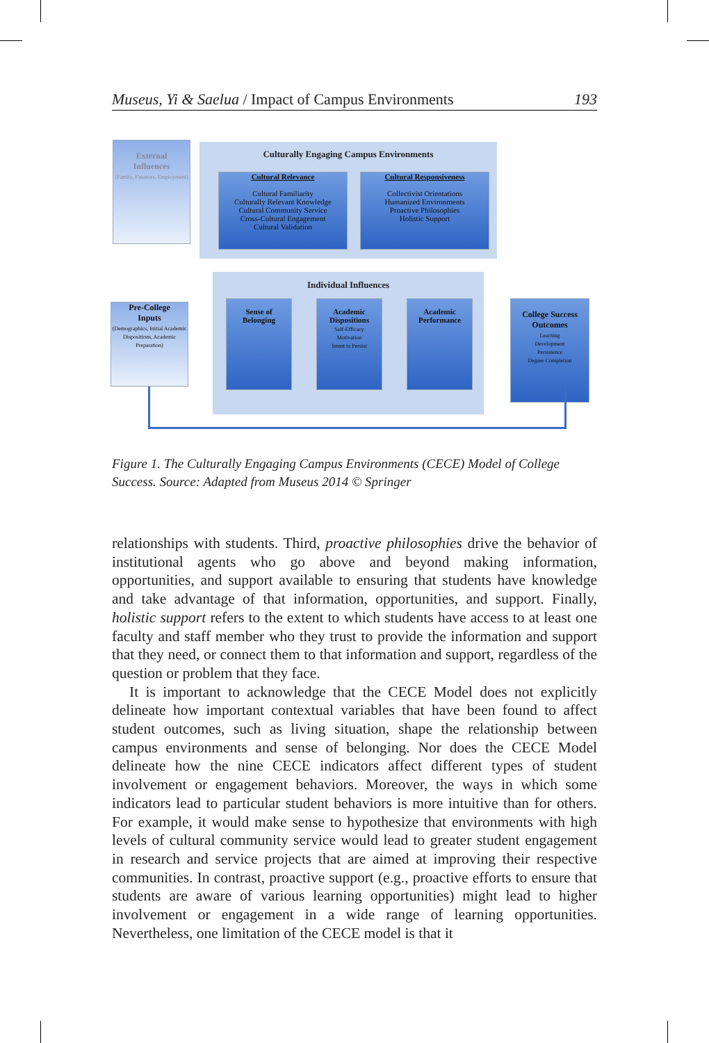Museus, Yi & Saelua / Impact of Campus Environments 193
External
Influences
(Family, Finances, Employment)
Culturally Engaging Campus Environments
Cultural Relevance
Cultural Familiarity
Culturally Relevant Knowledge
Cultural Community Service
Cross-Cultural Engagement
Cultural Validation
Cultural Responsiveness
Collectivist Orientations
Humanized Environments
Proactive Philosophies
Holistic Support
Individual Influences
Pre-College
Inputs
(Demographics, Initial Academic Dispositions, Academic Preparation)
Sense of
Belonging
Academic
Dispositions
Self-Efficacy
Motivation
Intent to Persist
Academic
Performance
College Success
Outcomes
Learning
Development
Persistence
Degree Completion
Figure 1. The Culturally Engaging Campus Environments (CECE) Model of College Success. Source: Adapted from Museus 2014 © Springer
relationships with students. Third, proactive philosophies drive the behavior of institutional agents who go above and beyond making information, opportunities, and support available to ensuring that students have knowledge and take advantage of that information, opportunities, and support. Finally, holistic support refers to the extent to which students have access to at least one faculty and staff member who they trust to provide the information and support that they need, or connect them to that information and support, regardless of the question or problem that they face.
It is important to acknowledge that the CECE Model does not explicitly delineate how important contextual variables that have been found to affect student outcomes, such as living situation, shape the relationship between campus environments and sense of belonging. Nor does the CECE Model delineate how the nine CECE indicators affect different types of student involvement or engagement behaviors. Moreover, the ways in which some indicators lead to particular student behaviors is more intuitive than for others. For example, it would make sense to hypothesize that environments with high levels of cultural community service would lead to greater student engagement in research and service projects that are aimed at improving their respective communities. In contrast, proactive support (e.g., proactive efforts to ensure that students are aware of various learning opportunities) might lead to higher involvement or engagement in a wide range of learning opportunities. Nevertheless, one limitation of the CECE model is that it